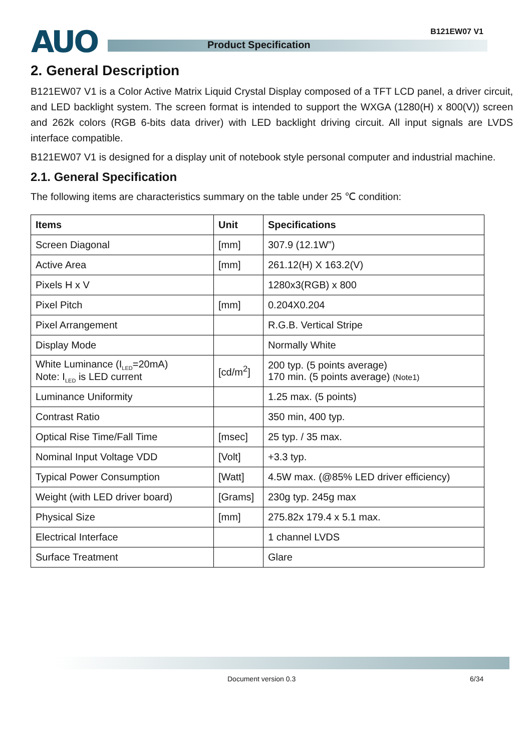AUO B121EW07 V1
Product Specification
2. General Description
B121EW07 V1 is a Color Active Matrix Liquid Crystal Display composed of a TFT LCD panel, a driver circuit, and LED backlight system. The screen format is intended to support the WXGA (1280(H) x 800(V)) screen and 262k colors (RGB 6-bits data driver) with LED backlight driving circuit. All input signals are LVDS interface compatible.
B121EW07 V1 is designed for a display unit of notebook style personal computer and industrial machine.
2.1. General Specification
The following items are characteristics summary on the table under 25 ℃ condition:
| Items | Unit | Specifications |
| --- | --- | --- |
| Screen Diagonal | [mm] | 307.9 (12.1W”) |
| Active Area | [mm] | 261.12(H) X 163.2(V) |
| Pixels H x V | | 1280x3(RGB) x 800 |
| Pixel Pitch | [mm] | 0.204X0.204 |
| Pixel Arrangement | | R.G.B. Vertical Stripe |
| Display Mode | | Normally White |
| White Luminance (I<sub>LED</sub>=20mA) Note: I<sub>LED</sub> is LED current | [cd/m<sup>2</sup>] | 200 typ. (5 points average) 170 min. (5 points average) (Note1) |
| Luminance Uniformity | | 1.25 max. (5 points) |
| Contrast Ratio | | 350 min, 400 typ. |
| Optical Rise Time/Fall Time | [msec] | 25 typ. / 35 max. |
| Nominal Input Voltage VDD | [Volt] | +3.3 typ. |
| Typical Power Consumption | [Watt] | 4.5W max. (@85% LED driver efficiency) |
| Weight (with LED driver board) | [Grams] | 230g typ. 245g max |
| Physical Size | [mm] | 275.82x 179.4 x 5.1 max. |
| Electrical Interface | | 1 channel LVDS |
| Surface Treatment | | Glare |
Document version 0.3 6/34